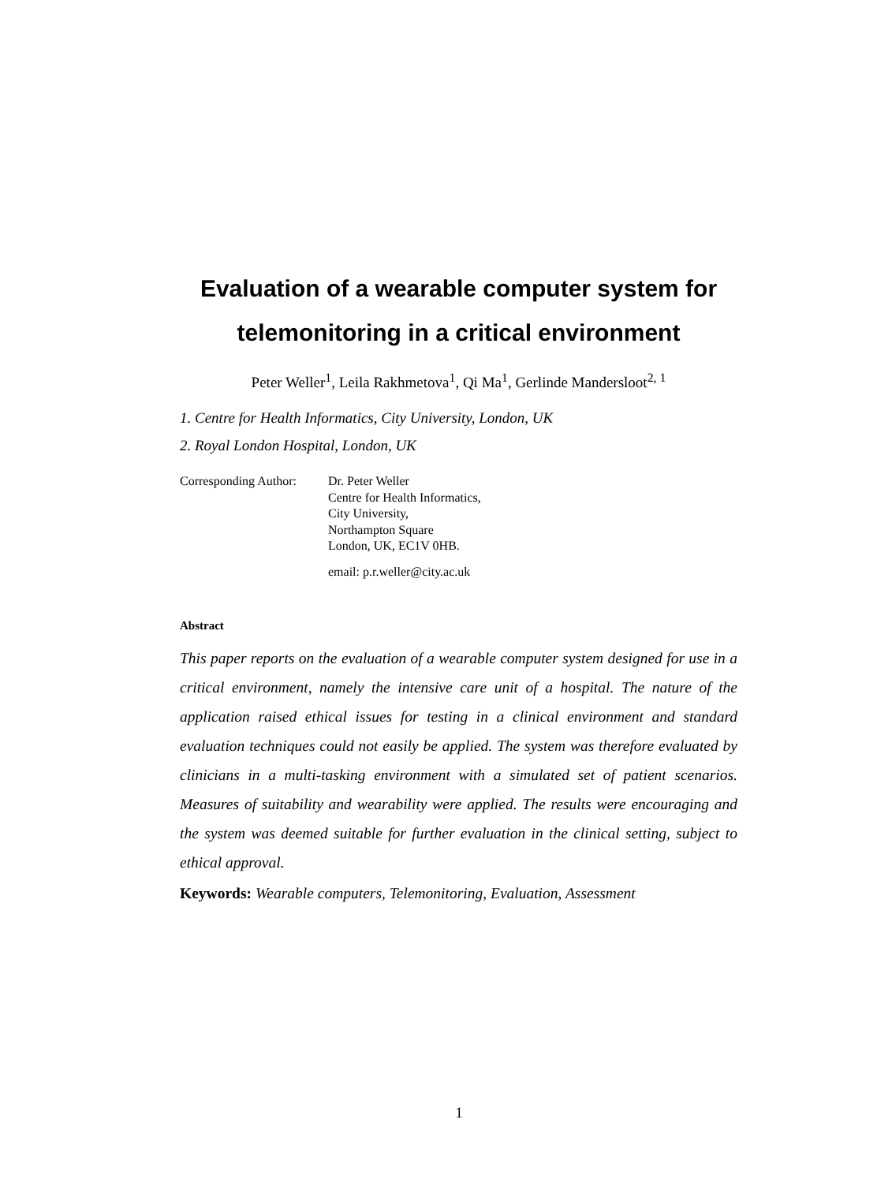Evaluation of a wearable computer system for telemonitoring in a critical environment
Peter Weller<sup>1</sup>, Leila Rakhmetova<sup>1</sup>, Qi Ma<sup>1</sup>, Gerlinde Mandersloot<sup>2, 1</sup>
1. Centre for Health Informatics, City University, London, UK
2. Royal London Hospital, London, UK
Corresponding Author:
Dr. Peter Weller
Centre for Health Informatics,
City University,
Northampton Square
London, UK, EC1V 0HB.
email: p.r.weller@city.ac.uk
Abstract
This paper reports on the evaluation of a wearable computer system designed for use in a critical environment, namely the intensive care unit of a hospital. The nature of the application raised ethical issues for testing in a clinical environment and standard evaluation techniques could not easily be applied. The system was therefore evaluated by clinicians in a multi-tasking environment with a simulated set of patient scenarios. Measures of suitability and wearability were applied. The results were encouraging and the system was deemed suitable for further evaluation in the clinical setting, subject to ethical approval.
Keywords: Wearable computers, Telemonitoring, Evaluation, Assessment
1